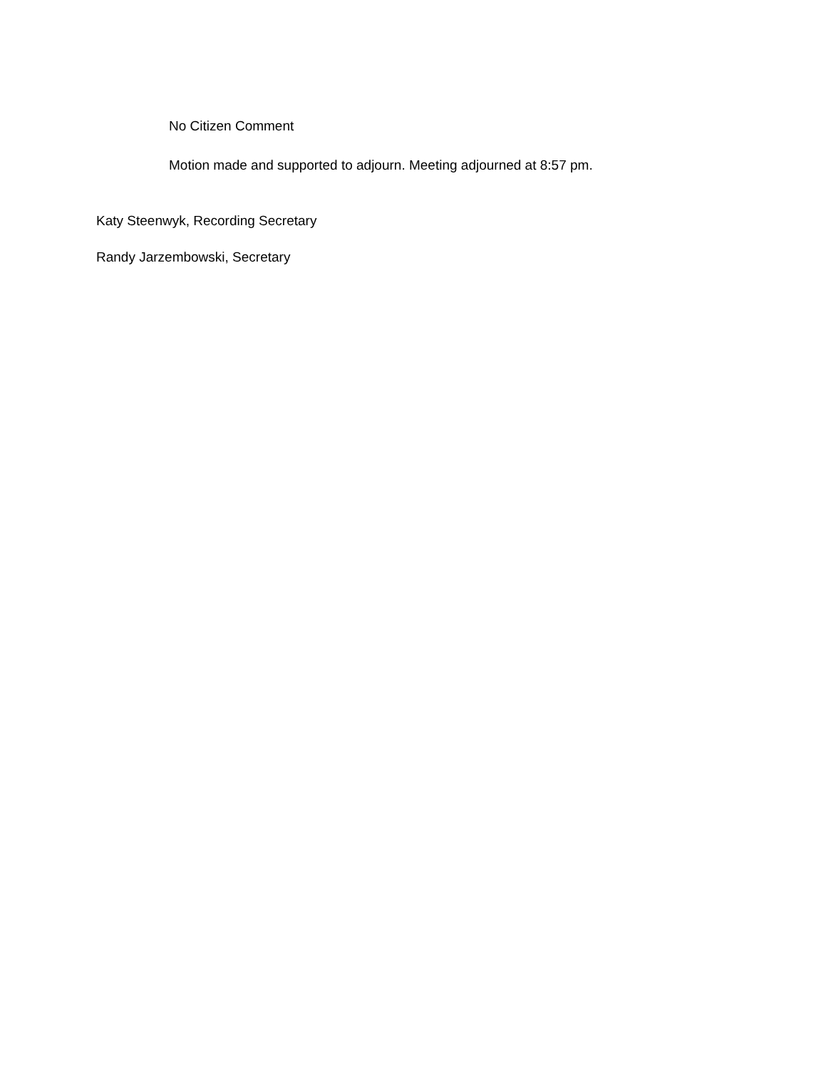No Citizen Comment
Motion made and supported to adjourn. Meeting adjourned at 8:57 pm.
Katy Steenwyk, Recording Secretary
Randy Jarzembowski, Secretary